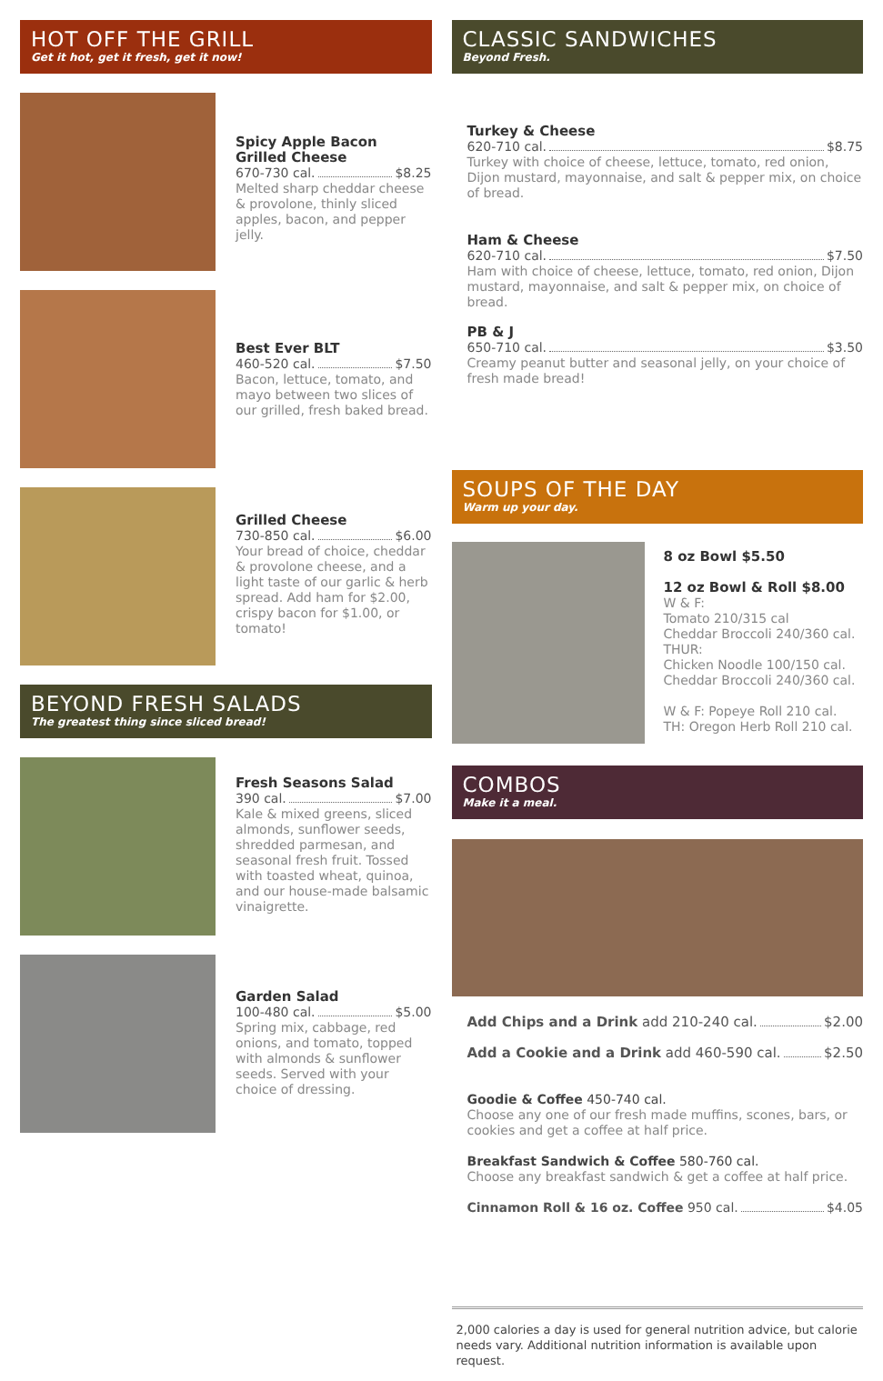HOT OFF THE GRILL
Get it hot, get it fresh, get it now!
Spicy Apple Bacon Grilled Cheese
670-730 cal. $8.25
Melted sharp cheddar cheese & provolone, thinly sliced apples, bacon, and pepper jelly.
Best Ever BLT
460-520 cal. $7.50
Bacon, lettuce, tomato, and mayo between two slices of our grilled, fresh baked bread.
Grilled Cheese
730-850 cal. $6.00
Your bread of choice, cheddar & provolone cheese, and a light taste of our garlic & herb spread. Add ham for $2.00, crispy bacon for $1.00, or tomato!
BEYOND FRESH SALADS
The greatest thing since sliced bread!
Fresh Seasons Salad
390 cal. $7.00
Kale & mixed greens, sliced almonds, sunflower seeds, shredded parmesan, and seasonal fresh fruit. Tossed with toasted wheat, quinoa, and our house-made balsamic vinaigrette.
Garden Salad
100-480 cal. $5.00
Spring mix, cabbage, red onions, and tomato, topped with almonds & sunflower seeds. Served with your choice of dressing.
CLASSIC SANDWICHES
Beyond Fresh.
Turkey & Cheese
620-710 cal. $8.75
Turkey with choice of cheese, lettuce, tomato, red onion, Dijon mustard, mayonnaise, and salt & pepper mix, on choice of bread.
Ham & Cheese
620-710 cal. $7.50
Ham with choice of cheese, lettuce, tomato, red onion, Dijon mustard, mayonnaise, and salt & pepper mix, on choice of bread.
PB & J
650-710 cal. $3.50
Creamy peanut butter and seasonal jelly, on your choice of fresh made bread!
SOUPS OF THE DAY
Warm up your day.
8 oz Bowl $5.50
12 oz Bowl & Roll $8.00
W & F:
Tomato 210/315 cal
Cheddar Broccoli 240/360 cal.
THUR:
Chicken Noodle 100/150 cal.
Cheddar Broccoli 240/360 cal.
W & F: Popeye Roll 210 cal.
TH: Oregon Herb Roll 210 cal.
COMBOS
Make it a meal.
Add Chips and a Drink add 210-240 cal. $2.00
Add a Cookie and a Drink add 460-590 cal. $2.50
Goodie & Coffee 450-740 cal.
Choose any one of our fresh made muffins, scones, bars, or cookies and get a coffee at half price.
Breakfast Sandwich & Coffee 580-760 cal.
Choose any breakfast sandwich & get a coffee at half price.
Cinnamon Roll & 16 oz. Coffee 950 cal. $4.05
2,000 calories a day is used for general nutrition advice, but calorie needs vary. Additional nutrition information is available upon request.